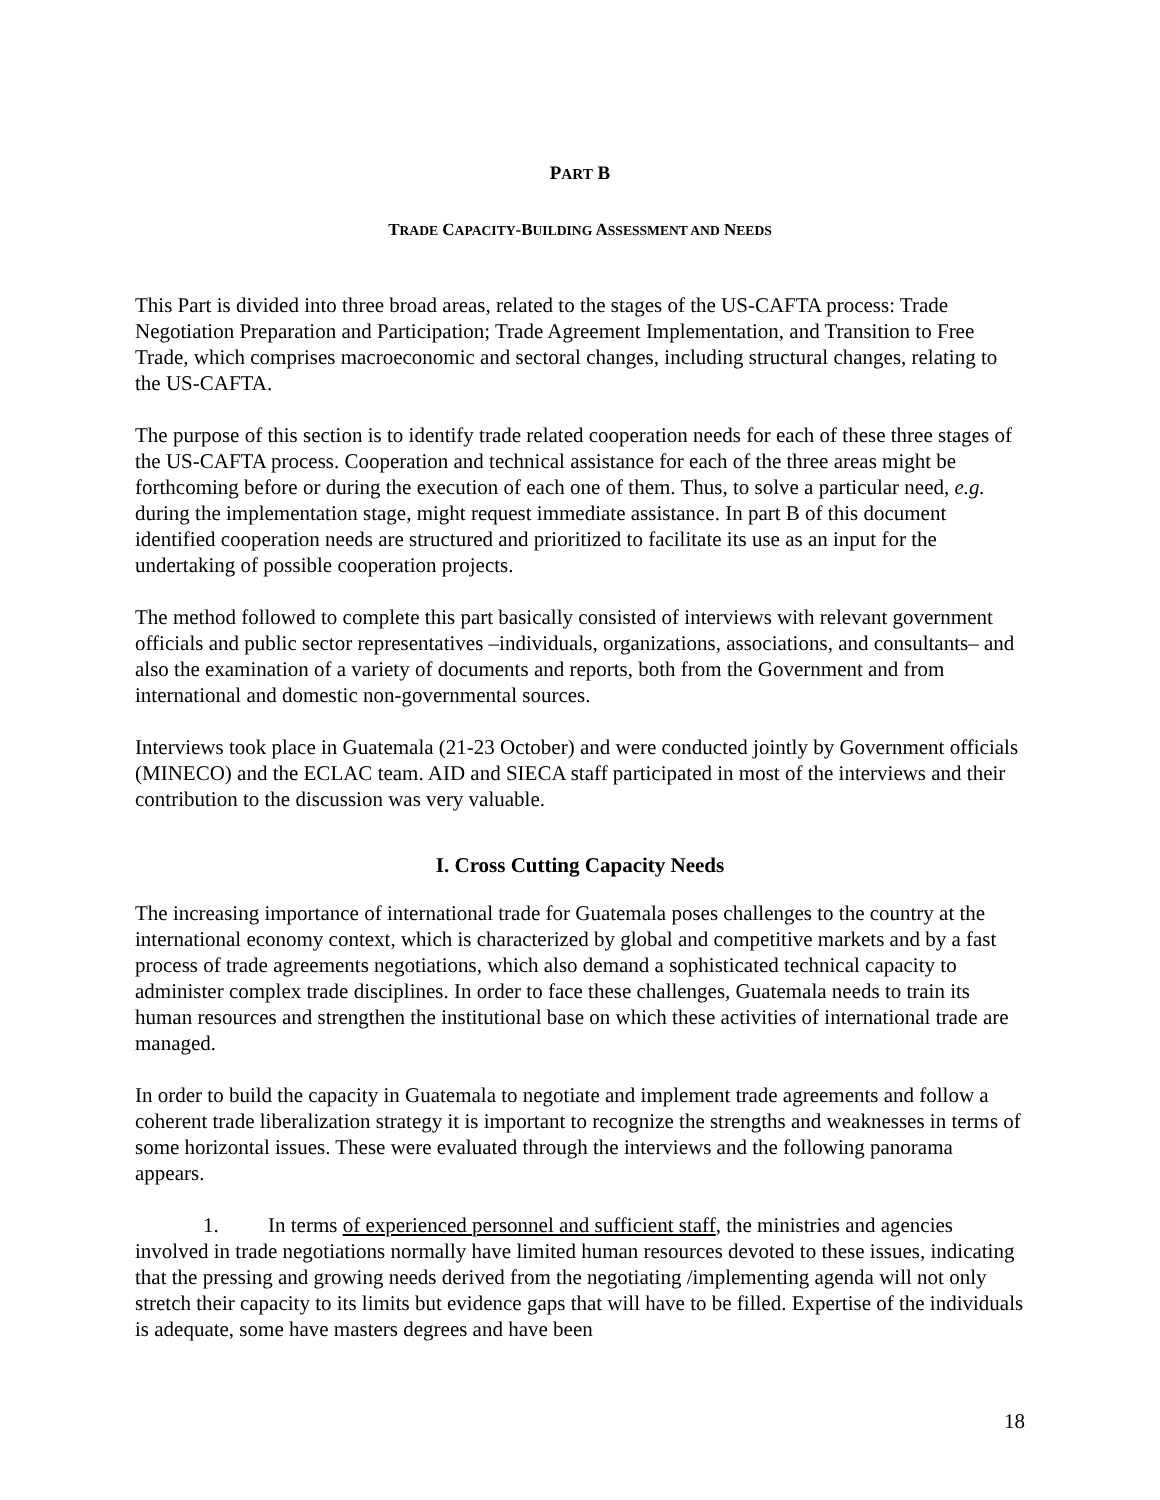PART B
TRADE CAPACITY-BUILDING ASSESSMENT AND NEEDS
This Part is divided into three broad areas, related to the stages of the US-CAFTA process: Trade Negotiation Preparation and Participation; Trade Agreement Implementation, and Transition to Free Trade, which comprises macroeconomic and sectoral changes, including structural changes, relating to the US-CAFTA.
The purpose of this section is to identify trade related cooperation needs for each of these three stages of the US-CAFTA process. Cooperation and technical assistance for each of the three areas might be forthcoming before or during the execution of each one of them. Thus, to solve a particular need, e.g. during the implementation stage, might request immediate assistance. In part B of this document identified cooperation needs are structured and prioritized to facilitate its use as an input for the undertaking of possible cooperation projects.
The method followed to complete this part basically consisted of interviews with relevant government officials and public sector representatives –individuals, organizations, associations, and consultants– and also the examination of a variety of documents and reports, both from the Government and from international and domestic non-governmental sources.
Interviews took place in Guatemala (21-23 October) and were conducted jointly by Government officials (MINECO) and the ECLAC team. AID and SIECA staff participated in most of the interviews and their contribution to the discussion was very valuable.
I. Cross Cutting Capacity Needs
The increasing importance of international trade for Guatemala poses challenges to the country at the international economy context, which is characterized by global and competitive markets and by a fast process of trade agreements negotiations, which also demand a sophisticated technical capacity to administer complex trade disciplines. In order to face these challenges, Guatemala needs to train its human resources and strengthen the institutional base on which these activities of international trade are managed.
In order to build the capacity in Guatemala to negotiate and implement trade agreements and follow a coherent trade liberalization strategy it is important to recognize the strengths and weaknesses in terms of some horizontal issues. These were evaluated through the interviews and the following panorama appears.
1. In terms of experienced personnel and sufficient staff, the ministries and agencies involved in trade negotiations normally have limited human resources devoted to these issues, indicating that the pressing and growing needs derived from the negotiating /implementing agenda will not only stretch their capacity to its limits but evidence gaps that will have to be filled. Expertise of the individuals is adequate, some have masters degrees and have been
18